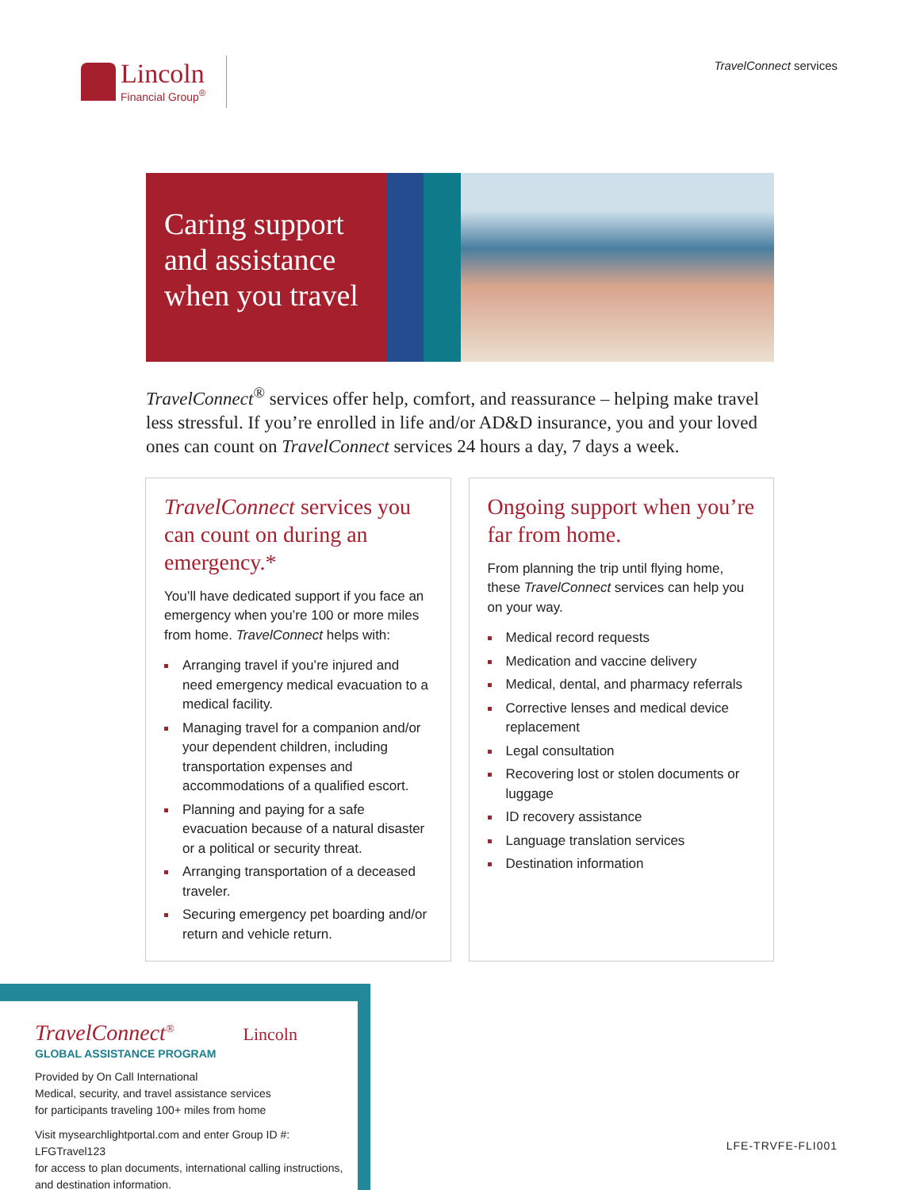Lincoln
Financial Group<sup>®</sup>
TravelConnect services
Caring support and assistance when you travel
TravelConnect<sup>®</sup> services offer help, comfort, and reassurance – helping make travel less stressful. If you’re enrolled in life and/or AD&D insurance, you and your loved ones can count on TravelConnect services 24 hours a day, 7 days a week.
TravelConnect services you can count on during an emergency.*
You’ll have dedicated support if you face an emergency when you’re 100 or more miles from home. TravelConnect helps with:
Arranging travel if you’re injured and need emergency medical evacuation to a medical facility.
Managing travel for a companion and/or your dependent children, including transportation expenses and accommodations of a qualified escort.
Planning and paying for a safe evacuation because of a natural disaster or a political or security threat.
Arranging transportation of a deceased traveler.
Securing emergency pet boarding and/or return and vehicle return.
Ongoing support when you’re far from home.
From planning the trip until flying home, these TravelConnect services can help you on your way.
Medical record requests
Medication and vaccine delivery
Medical, dental, and pharmacy referrals
Corrective lenses and medical device replacement
Legal consultation
Recovering lost or stolen documents or luggage
ID recovery assistance
Language translation services
Destination information
TravelConnect<sup>®</sup> Lincoln
GLOBAL ASSISTANCE PROGRAM
Provided by On Call International
Medical, security, and travel assistance services
for participants traveling 100+ miles from home
Visit mysearchlightportal.com and enter Group ID #: LFGTravel123
for access to plan documents, international calling instructions,
and destination information.
LFE-TRVFE-FLI001